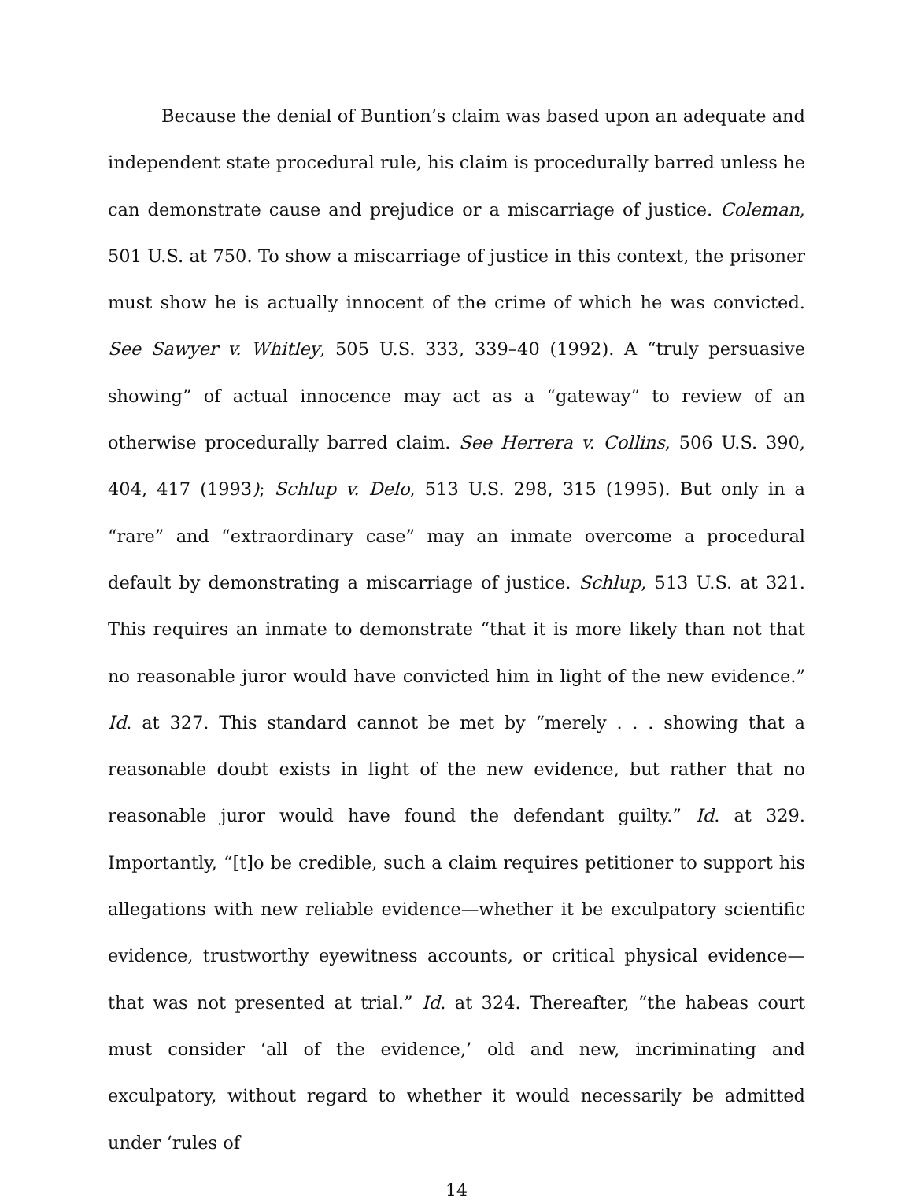Because the denial of Buntion’s claim was based upon an adequate and independent state procedural rule, his claim is procedurally barred unless he can demonstrate cause and prejudice or a miscarriage of justice. Coleman, 501 U.S. at 750. To show a miscarriage of justice in this context, the prisoner must show he is actually innocent of the crime of which he was convicted. See Sawyer v. Whitley, 505 U.S. 333, 339–40 (1992). A “truly persuasive showing” of actual innocence may act as a “gateway” to review of an otherwise procedurally barred claim. See Herrera v. Collins, 506 U.S. 390, 404, 417 (1993); Schlup v. Delo, 513 U.S. 298, 315 (1995). But only in a “rare” and “extraordinary case” may an inmate overcome a procedural default by demonstrating a miscarriage of justice. Schlup, 513 U.S. at 321. This requires an inmate to demonstrate “that it is more likely than not that no reasonable juror would have convicted him in light of the new evidence.” Id. at 327. This standard cannot be met by “merely . . . showing that a reasonable doubt exists in light of the new evidence, but rather that no reasonable juror would have found the defendant guilty.” Id. at 329. Importantly, “[t]o be credible, such a claim requires petitioner to support his allegations with new reliable evidence—whether it be exculpatory scientific evidence, trustworthy eyewitness accounts, or critical physical evidence—that was not presented at trial.” Id. at 324. Thereafter, “the habeas court must consider ‘all of the evidence,’ old and new, incriminating and exculpatory, without regard to whether it would necessarily be admitted under ‘rules of
14